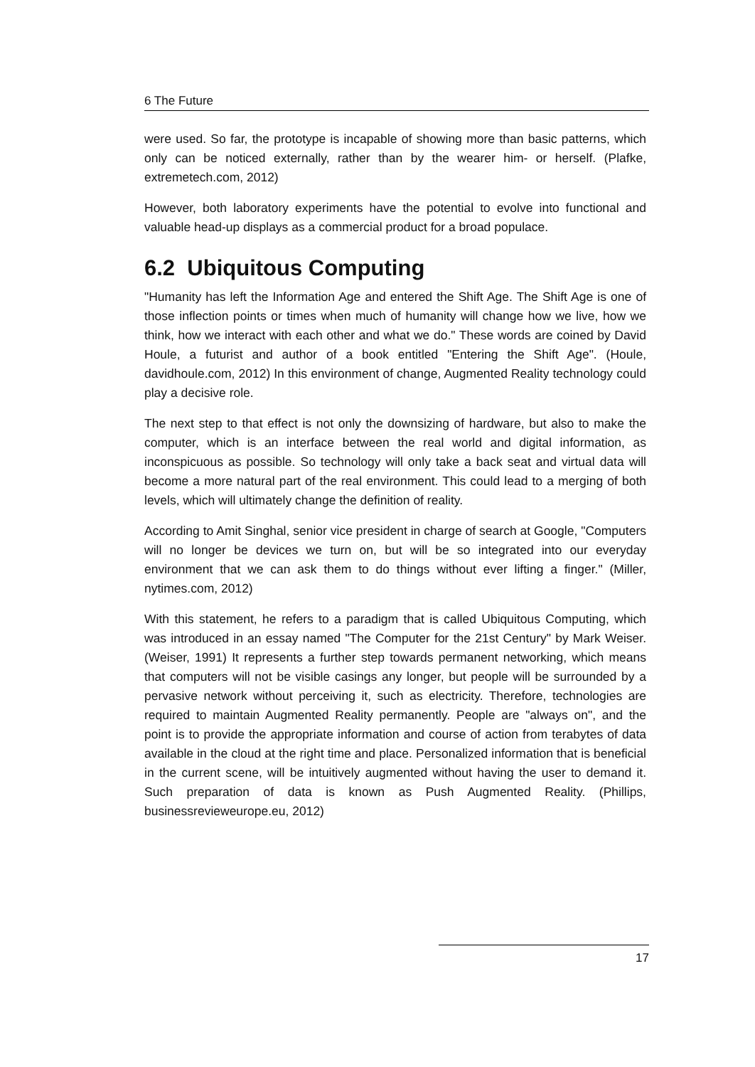6 The Future
were used. So far, the prototype is incapable of showing more than basic patterns, which only can be noticed externally, rather than by the wearer him- or herself. (Plafke, extremetech.com, 2012)
However, both laboratory experiments have the potential to evolve into functional and valuable head-up displays as a commercial product for a broad populace.
6.2 Ubiquitous Computing
"Humanity has left the Information Age and entered the Shift Age. The Shift Age is one of those inflection points or times when much of humanity will change how we live, how we think, how we interact with each other and what we do." These words are coined by David Houle, a futurist and author of a book entitled "Entering the Shift Age". (Houle, davidhoule.com, 2012) In this environment of change, Augmented Reality technology could play a decisive role.
The next step to that effect is not only the downsizing of hardware, but also to make the computer, which is an interface between the real world and digital information, as inconspicuous as possible. So technology will only take a back seat and virtual data will become a more natural part of the real environment. This could lead to a merging of both levels, which will ultimately change the definition of reality.
According to Amit Singhal, senior vice president in charge of search at Google, "Computers will no longer be devices we turn on, but will be so integrated into our everyday environment that we can ask them to do things without ever lifting a finger." (Miller, nytimes.com, 2012)
With this statement, he refers to a paradigm that is called Ubiquitous Computing, which was introduced in an essay named "The Computer for the 21st Century" by Mark Weiser. (Weiser, 1991) It represents a further step towards permanent networking, which means that computers will not be visible casings any longer, but people will be surrounded by a pervasive network without perceiving it, such as electricity. Therefore, technologies are required to maintain Augmented Reality permanently. People are "always on", and the point is to provide the appropriate information and course of action from terabytes of data available in the cloud at the right time and place. Personalized information that is beneficial in the current scene, will be intuitively augmented without having the user to demand it. Such preparation of data is known as Push Augmented Reality. (Phillips, businessrevieweurope.eu, 2012)
17